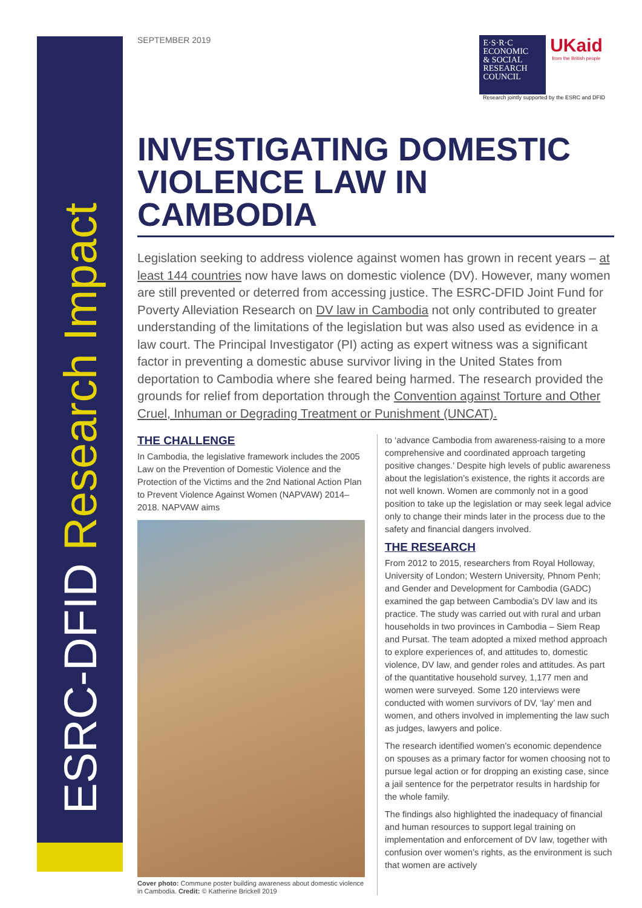ESRC-DFID Research Impact
SEPTEMBER 2019
E·S·R·C
ECONOMIC
& SOCIAL
RESEARCH
COUNCIL
UKaid
from the British people
Research jointly supported by the ESRC and DFID
INVESTIGATING DOMESTIC VIOLENCE LAW IN CAMBODIA
Legislation seeking to address violence against women has grown in recent years – at least 144 countries now have laws on domestic violence (DV). However, many women are still prevented or deterred from accessing justice. The ESRC-DFID Joint Fund for Poverty Alleviation Research on DV law in Cambodia not only contributed to greater understanding of the limitations of the legislation but was also used as evidence in a law court. The Principal Investigator (PI) acting as expert witness was a significant factor in preventing a domestic abuse survivor living in the United States from deportation to Cambodia where she feared being harmed. The research provided the grounds for relief from deportation through the Convention against Torture and Other Cruel, Inhuman or Degrading Treatment or Punishment (UNCAT).
THE CHALLENGE
In Cambodia, the legislative framework includes the 2005 Law on the Prevention of Domestic Violence and the Protection of the Victims and the 2nd National Action Plan to Prevent Violence Against Women (NAPVAW) 2014–2018. NAPVAW aims
Cover photo: Commune poster building awareness about domestic violence in Cambodia. Credit: © Katherine Brickell 2019
to ‘advance Cambodia from awareness-raising to a more comprehensive and coordinated approach targeting positive changes.’ Despite high levels of public awareness about the legislation’s existence, the rights it accords are not well known. Women are commonly not in a good position to take up the legislation or may seek legal advice only to change their minds later in the process due to the safety and financial dangers involved.
THE RESEARCH
From 2012 to 2015, researchers from Royal Holloway, University of London; Western University, Phnom Penh; and Gender and Development for Cambodia (GADC) examined the gap between Cambodia’s DV law and its practice. The study was carried out with rural and urban households in two provinces in Cambodia – Siem Reap and Pursat. The team adopted a mixed method approach to explore experiences of, and attitudes to, domestic violence, DV law, and gender roles and attitudes. As part of the quantitative household survey, 1,177 men and women were surveyed. Some 120 interviews were conducted with women survivors of DV, ‘lay’ men and women, and others involved in implementing the law such as judges, lawyers and police.
The research identified women’s economic dependence on spouses as a primary factor for women choosing not to pursue legal action or for dropping an existing case, since a jail sentence for the perpetrator results in hardship for the whole family.
The findings also highlighted the inadequacy of financial and human resources to support legal training on implementation and enforcement of DV law, together with confusion over women’s rights, as the environment is such that women are actively